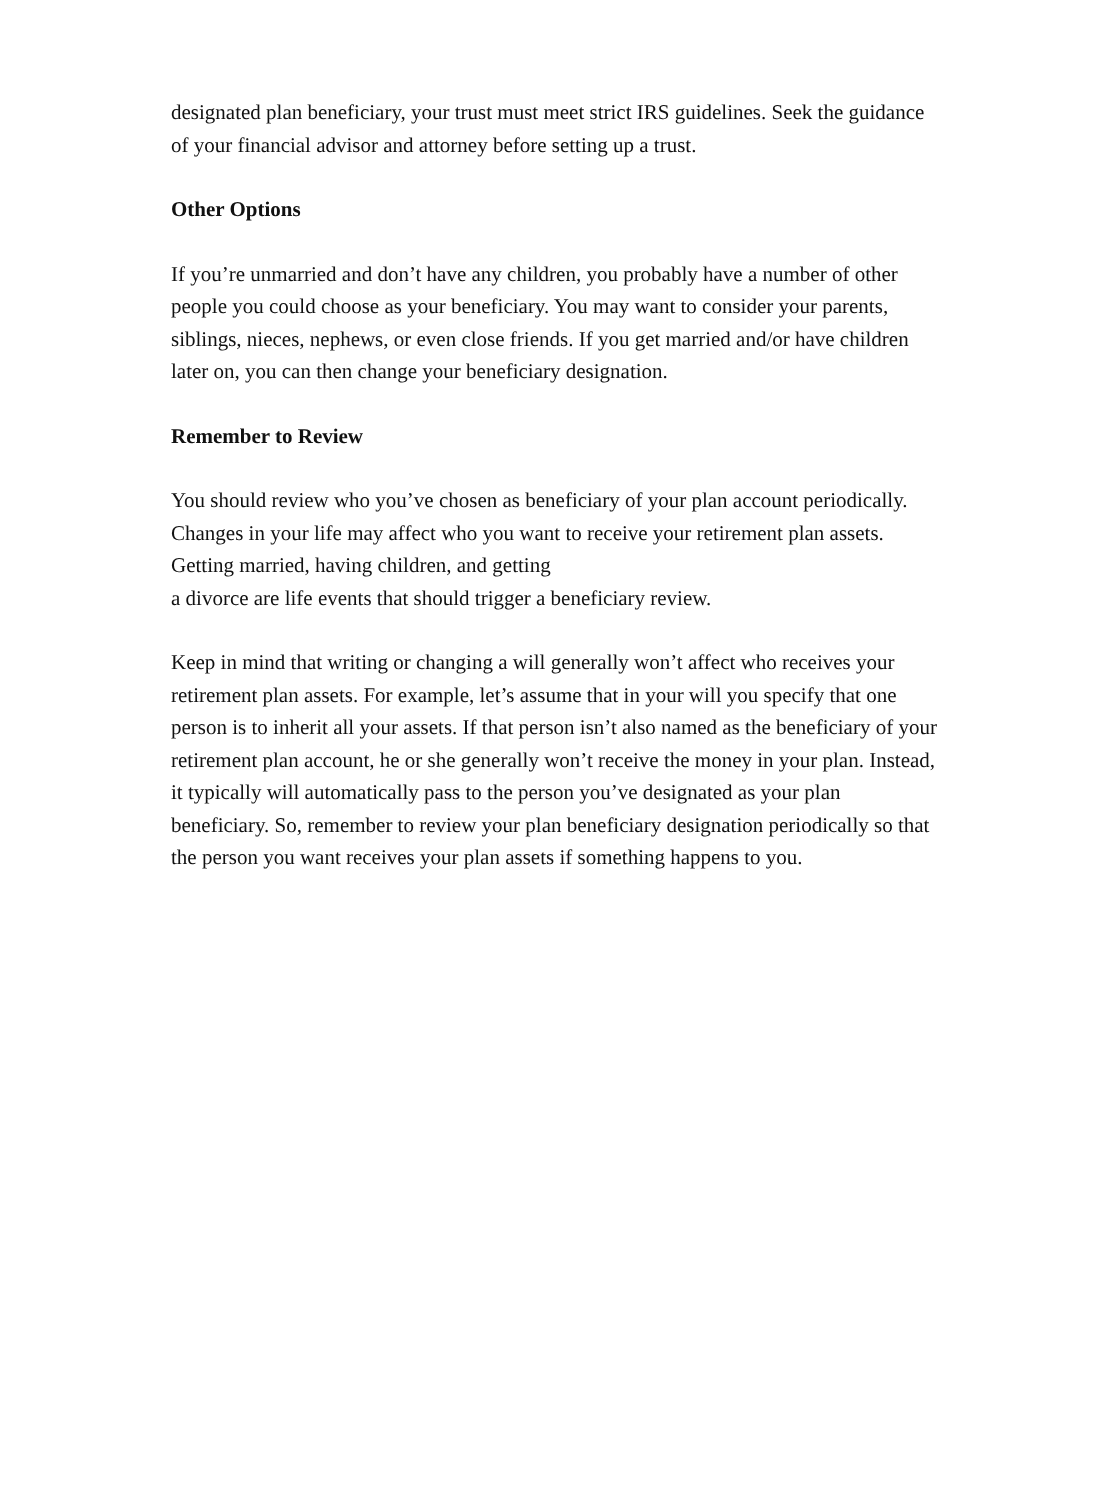designated plan beneficiary, your trust must meet strict IRS guidelines. Seek the guidance of your financial advisor and attorney before setting up a trust.
Other Options
If you’re unmarried and don’t have any children, you probably have a number of other people you could choose as your beneficiary. You may want to consider your parents, siblings, nieces, nephews, or even close friends. If you get married and/or have children later on, you can then change your beneficiary designation.
Remember to Review
You should review who you’ve chosen as beneficiary of your plan account periodically. Changes in your life may affect who you want to receive your retirement plan assets. Getting married, having children, and getting
a divorce are life events that should trigger a beneficiary review.
Keep in mind that writing or changing a will generally won’t affect who receives your retirement plan assets. For example, let’s assume that in your will you specify that one person is to inherit all your assets. If that person isn’t also named as the beneficiary of your retirement plan account, he or she generally won’t receive the money in your plan. Instead, it typically will automatically pass to the person you’ve designated as your plan beneficiary. So, remember to review your plan beneficiary designation periodically so that the person you want receives your plan assets if something happens to you.